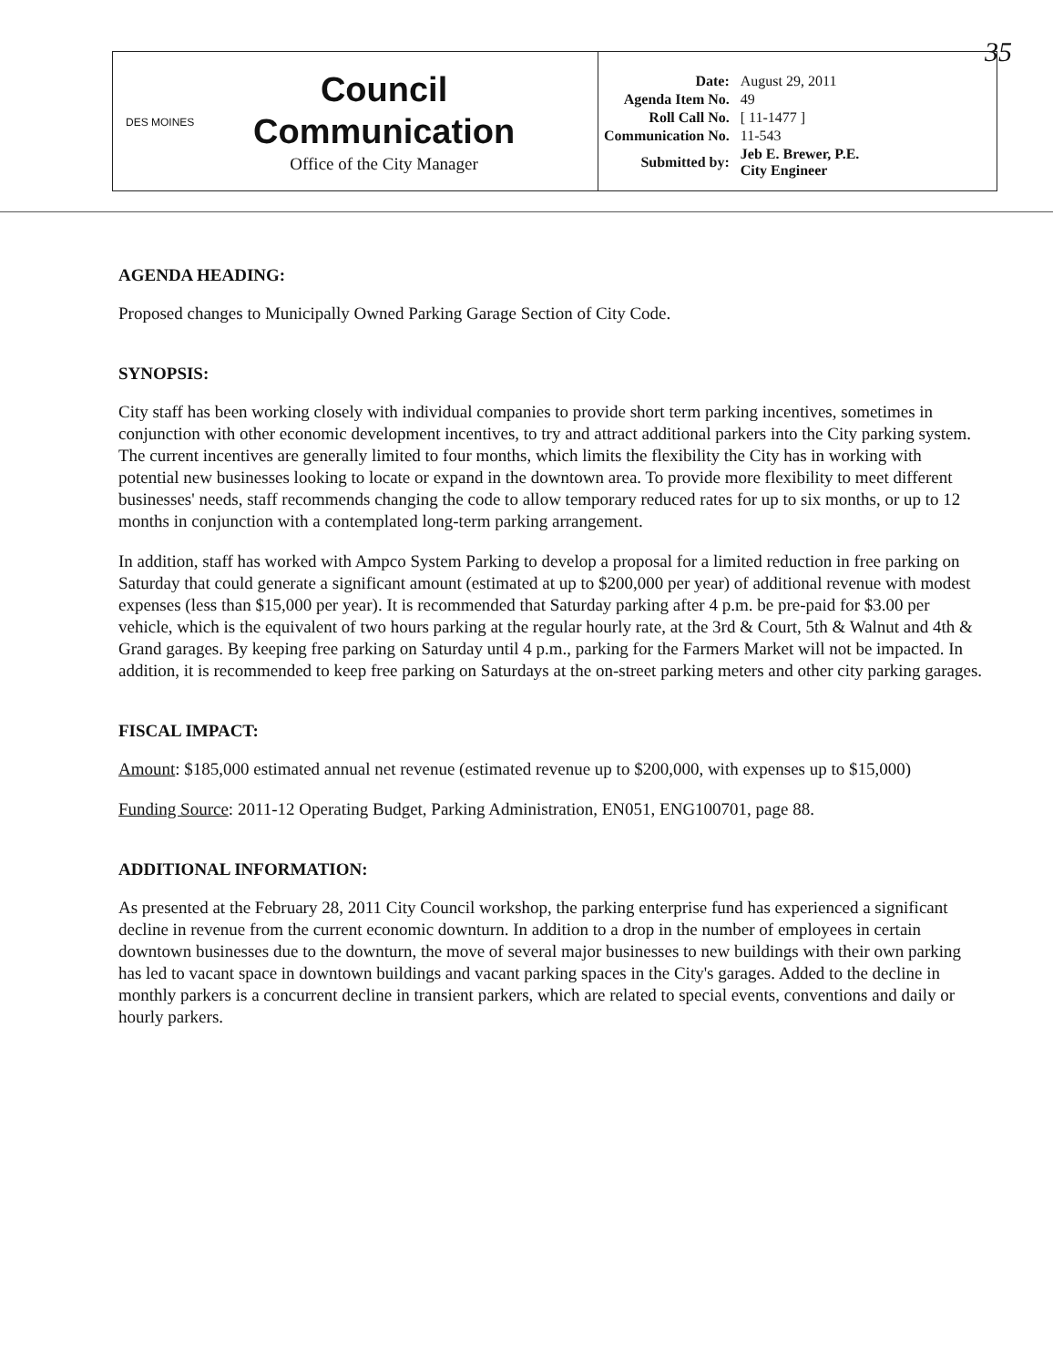35
DES MOINES
Council
Communication
Office of the City Manager
| Date: | August 29, 2011 |
| Agenda Item No. | 49 |
| Roll Call No. | [ 11-1477 ] |
| Communication No. | 11-543 |
| Submitted by: | Jeb E. Brewer, P.E. City Engineer |
AGENDA HEADING:
Proposed changes to Municipally Owned Parking Garage Section of City Code.
SYNOPSIS:
City staff has been working closely with individual companies to provide short term parking incentives, sometimes in conjunction with other economic development incentives, to try and attract additional parkers into the City parking system. The current incentives are generally limited to four months, which limits the flexibility the City has in working with potential new businesses looking to locate or expand in the downtown area. To provide more flexibility to meet different businesses' needs, staff recommends changing the code to allow temporary reduced rates for up to six months, or up to 12 months in conjunction with a contemplated long-term parking arrangement.
In addition, staff has worked with Ampco System Parking to develop a proposal for a limited reduction in free parking on Saturday that could generate a significant amount (estimated at up to $200,000 per year) of additional revenue with modest expenses (less than $15,000 per year). It is recommended that Saturday parking after 4 p.m. be pre-paid for $3.00 per vehicle, which is the equivalent of two hours parking at the regular hourly rate, at the 3rd & Court, 5th & Walnut and 4th & Grand garages. By keeping free parking on Saturday until 4 p.m., parking for the Farmers Market will not be impacted. In addition, it is recommended to keep free parking on Saturdays at the on-street parking meters and other city parking garages.
FISCAL IMPACT:
Amount: $185,000 estimated annual net revenue (estimated revenue up to $200,000, with expenses up to $15,000)
Funding Source: 2011-12 Operating Budget, Parking Administration, EN051, ENG100701, page 88.
ADDITIONAL INFORMATION:
As presented at the February 28, 2011 City Council workshop, the parking enterprise fund has experienced a significant decline in revenue from the current economic downturn. In addition to a drop in the number of employees in certain downtown businesses due to the downturn, the move of several major businesses to new buildings with their own parking has led to vacant space in downtown buildings and vacant parking spaces in the City's garages. Added to the decline in monthly parkers is a concurrent decline in transient parkers, which are related to special events, conventions and daily or hourly parkers.